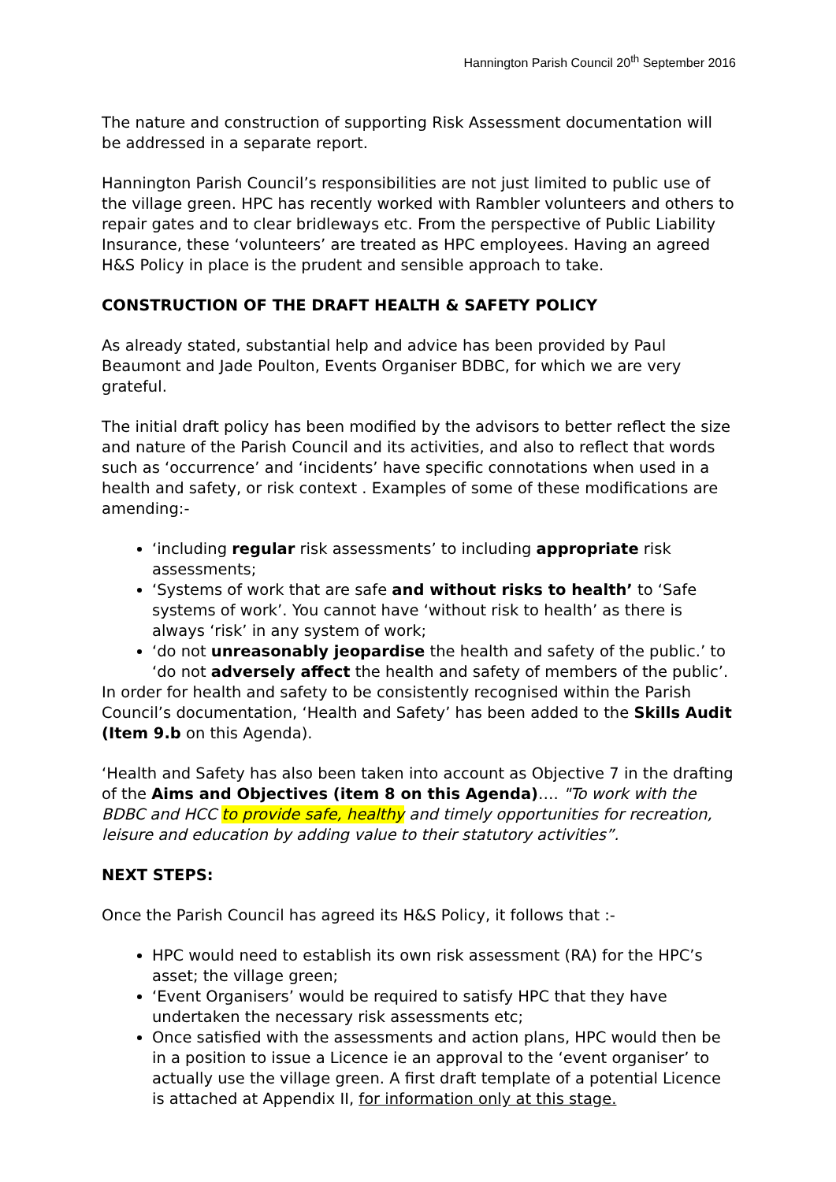Hannington Parish Council 20<sup>th</sup> September 2016
The nature and construction of supporting Risk Assessment documentation will be addressed in a separate report.
Hannington Parish Council’s responsibilities are not just limited to public use of the village green. HPC has recently worked with Rambler volunteers and others to repair gates and to clear bridleways etc. From the perspective of Public Liability Insurance, these ‘volunteers’ are treated as HPC employees. Having an agreed H&S Policy in place is the prudent and sensible approach to take.
CONSTRUCTION OF THE DRAFT HEALTH & SAFETY POLICY
As already stated, substantial help and advice has been provided by Paul Beaumont and Jade Poulton, Events Organiser BDBC, for which we are very grateful.
The initial draft policy has been modified by the advisors to better reflect the size and nature of the Parish Council and its activities, and also to reflect that words such as ‘occurrence’ and ‘incidents’ have specific connotations when used in a health and safety, or risk context . Examples of some of these modifications are amending:-
‘including regular risk assessments’ to including appropriate risk assessments;
‘Systems of work that are safe and without risks to health’ to ‘Safe systems of work’. You cannot have ‘without risk to health’ as there is always ‘risk’ in any system of work;
‘do not unreasonably jeopardise the health and safety of the public.’ to ‘do not adversely affect the health and safety of members of the public’.
In order for health and safety to be consistently recognised within the Parish Council’s documentation, ‘Health and Safety’ has been added to the Skills Audit (Item 9.b on this Agenda).
‘Health and Safety has also been taken into account as Objective 7 in the drafting of the Aims and Objectives (item 8 on this Agenda)…. "To work with the BDBC and HCC to provide safe, healthy and timely opportunities for recreation, leisure and education by adding value to their statutory activities”.
NEXT STEPS:
Once the Parish Council has agreed its H&S Policy, it follows that :-
HPC would need to establish its own risk assessment (RA) for the HPC’s asset; the village green;
‘Event Organisers’ would be required to satisfy HPC that they have undertaken the necessary risk assessments etc;
Once satisfied with the assessments and action plans, HPC would then be in a position to issue a Licence ie an approval to the ‘event organiser’ to actually use the village green. A first draft template of a potential Licence is attached at Appendix II, for information only at this stage.